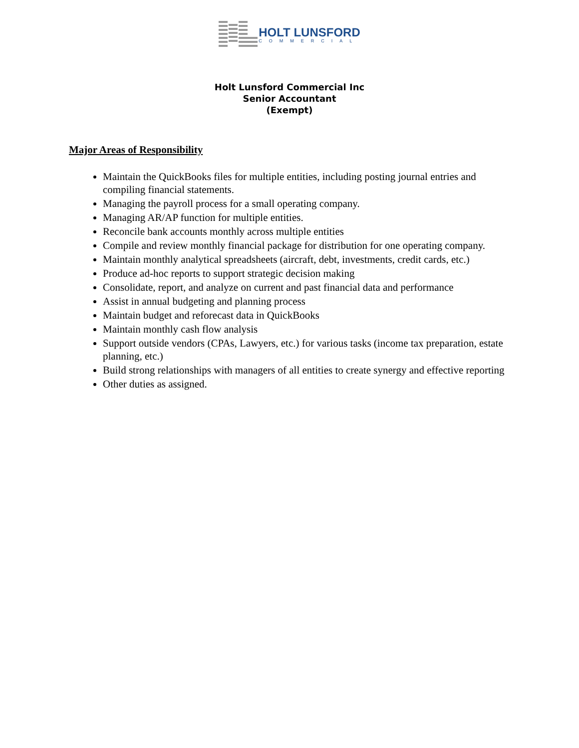HOLT LUNSFORD
COMMERCIAL
Holt Lunsford Commercial Inc
Senior Accountant
(Exempt)
Major Areas of Responsibility
Maintain the QuickBooks files for multiple entities, including posting journal entries and compiling financial statements.
Managing the payroll process for a small operating company.
Managing AR/AP function for multiple entities.
Reconcile bank accounts monthly across multiple entities
Compile and review monthly financial package for distribution for one operating company.
Maintain monthly analytical spreadsheets (aircraft, debt, investments, credit cards, etc.)
Produce ad-hoc reports to support strategic decision making
Consolidate, report, and analyze on current and past financial data and performance
Assist in annual budgeting and planning process
Maintain budget and reforecast data in QuickBooks
Maintain monthly cash flow analysis
Support outside vendors (CPAs, Lawyers, etc.) for various tasks (income tax preparation, estate planning, etc.)
Build strong relationships with managers of all entities to create synergy and effective reporting
Other duties as assigned.